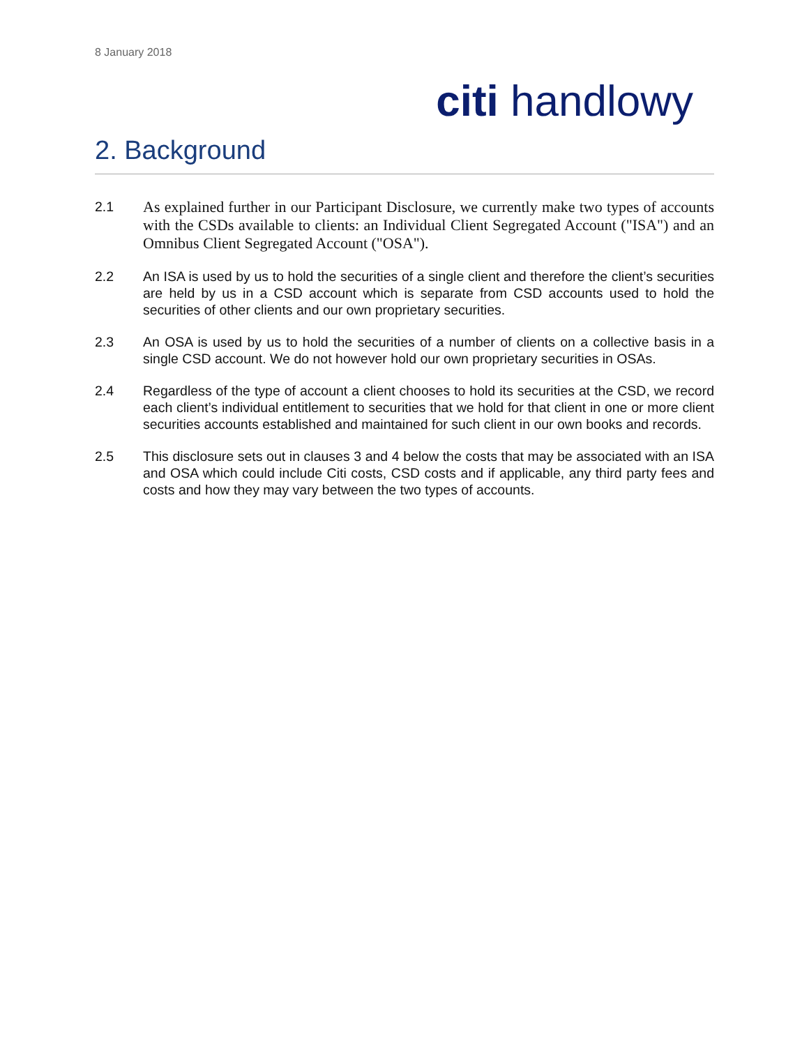8 January 2018
citi handlowy
2. Background
2.1
As explained further in our Participant Disclosure, we currently make two types of accounts with the CSDs available to clients: an Individual Client Segregated Account ("ISA") and an Omnibus Client Segregated Account ("OSA").
2.2 An ISA is used by us to hold the securities of a single client and therefore the client’s securities are held by us in a CSD account which is separate from CSD accounts used to hold the securities of other clients and our own proprietary securities.
2.3 An OSA is used by us to hold the securities of a number of clients on a collective basis in a single CSD account. We do not however hold our own proprietary securities in OSAs.
2.4 Regardless of the type of account a client chooses to hold its securities at the CSD, we record each client’s individual entitlement to securities that we hold for that client in one or more client securities accounts established and maintained for such client in our own books and records.
2.5 This disclosure sets out in clauses 3 and 4 below the costs that may be associated with an ISA and OSA which could include Citi costs, CSD costs and if applicable, any third party fees and costs and how they may vary between the two types of accounts.